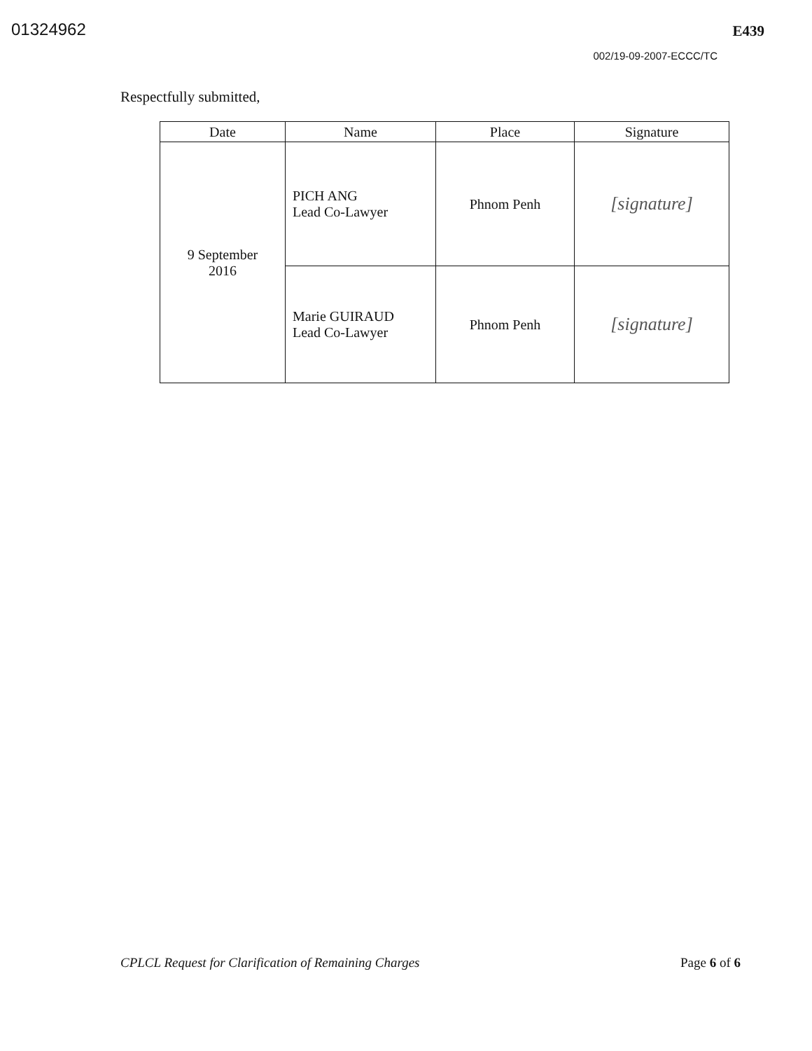01324962
E439
002/19-09-2007-ECCC/TC
Respectfully submitted,
| Date | Name | Place | Signature |
| --- | --- | --- | --- |
| 9 September 2016 | PICH ANG Lead Co-Lawyer | Phnom Penh | [signature] |
| | Marie GUIRAUD Lead Co-Lawyer | Phnom Penh | [signature] |
CPLCL Request for Clarification of Remaining Charges Page 6 of 6